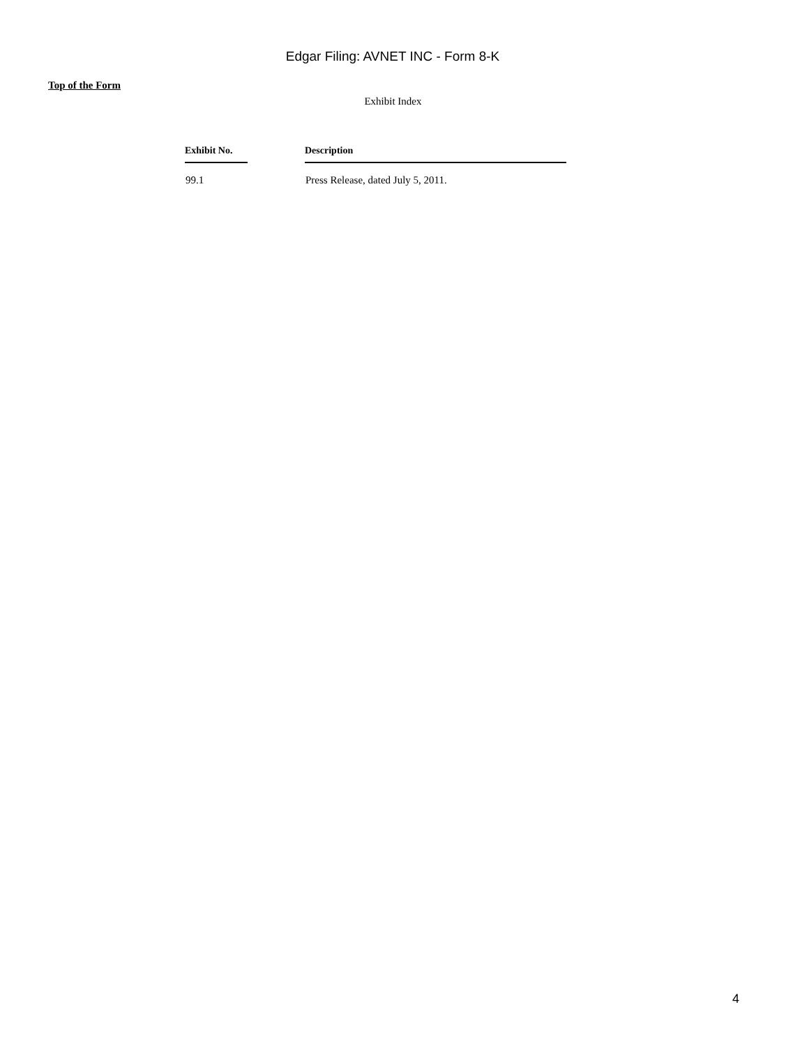Edgar Filing: AVNET INC - Form 8-K
Top of the Form
Exhibit Index
| Exhibit No. | | Description |
| --- | --- | --- |
| 99.1 | | Press Release, dated July 5, 2011. |
4